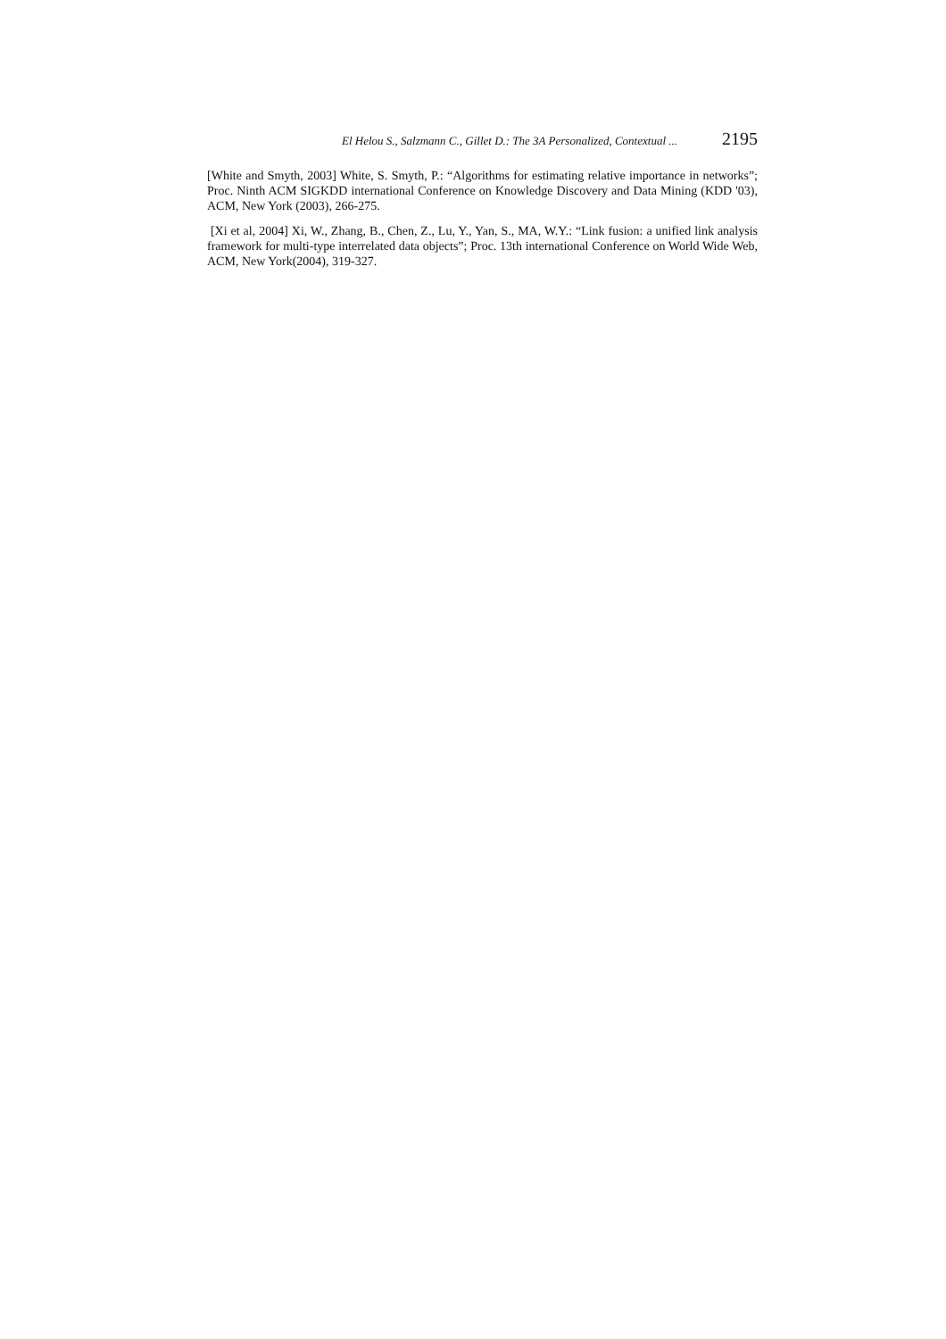El Helou S., Salzmann C., Gillet D.: The 3A Personalized, Contextual ... 2195
[White and Smyth, 2003] White, S. Smyth, P.: “Algorithms for estimating relative importance in networks”; Proc. Ninth ACM SIGKDD international Conference on Knowledge Discovery and Data Mining (KDD '03), ACM, New York (2003), 266-275.
[Xi et al, 2004] Xi, W., Zhang, B., Chen, Z., Lu, Y., Yan, S., MA, W.Y.: “Link fusion: a unified link analysis framework for multi-type interrelated data objects”; Proc. 13th international Conference on World Wide Web, ACM, New York(2004), 319-327.